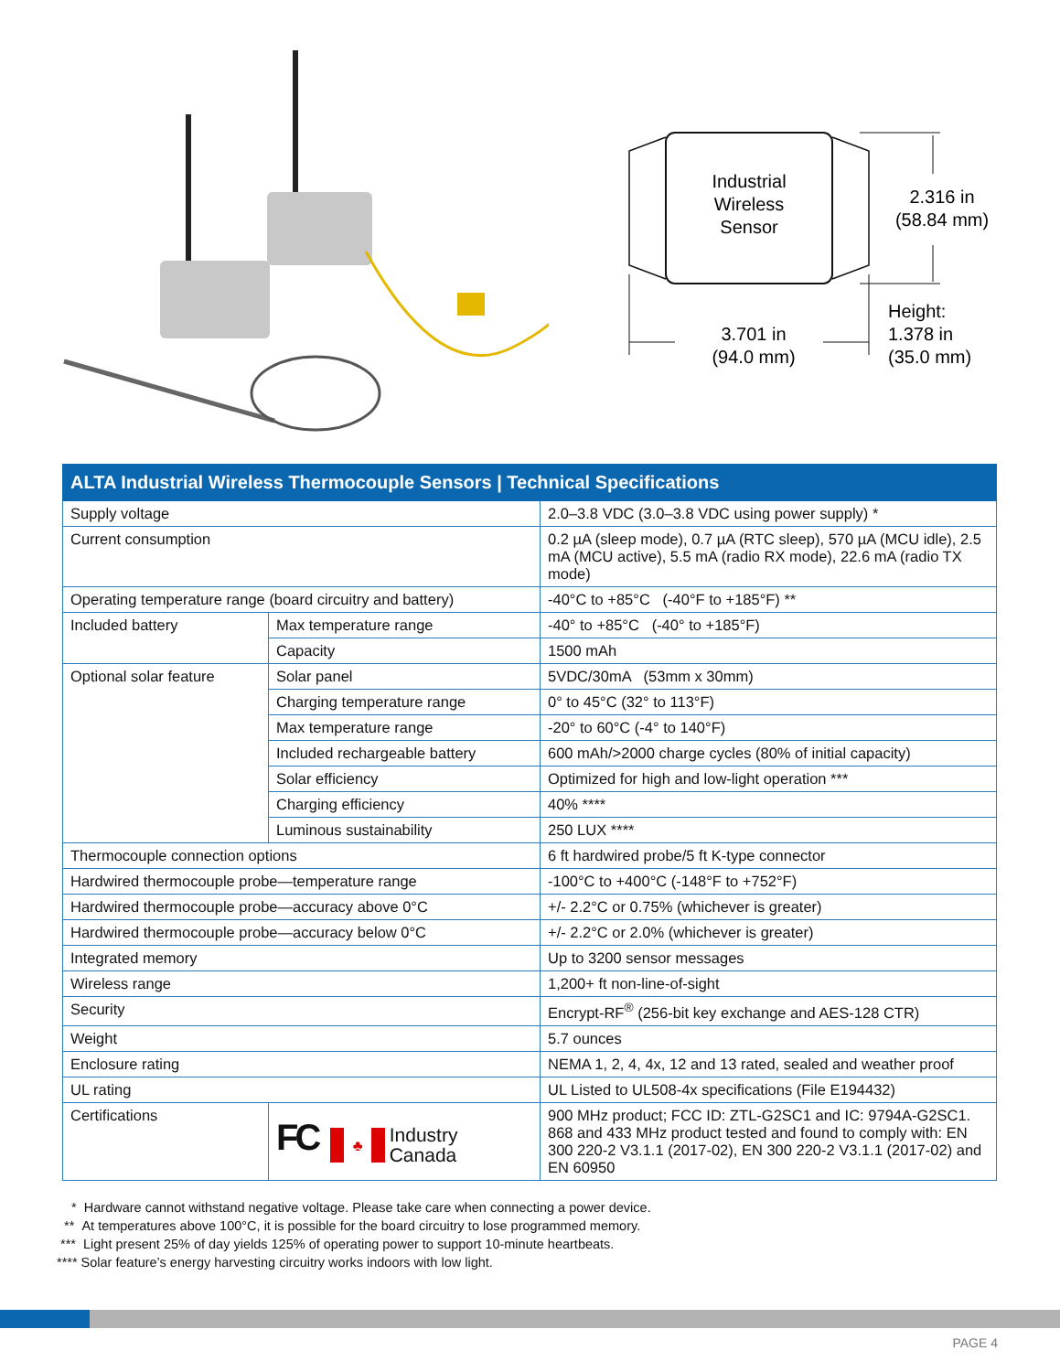Industrial
Wireless
Sensor
2.316 in
(58.84 mm)
3.701 in
(94.0 mm)
Height:
1.378 in
(35.0 mm)
| ALTA Industrial Wireless Thermocouple Sensors / Technical Specifications | | |
| --- | --- | --- |
| Supply voltage | | 2.0–3.8 VDC (3.0–3.8 VDC using power supply) * |
| Current consumption | | 0.2 µA (sleep mode), 0.7 µA (RTC sleep), 570 µA (MCU idle), 2.5 mA (MCU active), 5.5 mA (radio RX mode), 22.6 mA (radio TX mode) |
| Operating temperature range (board circuitry and battery) | | -40°C to +85°C (-40°F to +185°F) ** |
| Included battery | Max temperature range | -40° to +85°C (-40° to +185°F) |
| | Capacity | 1500 mAh |
| Optional solar feature | Solar panel | 5VDC/30mA (53mm x 30mm) |
| | Charging temperature range | 0° to 45°C (32° to 113°F) |
| | Max temperature range | -20° to 60°C (-4° to 140°F) |
| | Included rechargeable battery | 600 mAh/>2000 charge cycles (80% of initial capacity) |
| | Solar efficiency | Optimized for high and low-light operation *** |
| | Charging efficiency | 40% **** |
| | Luminous sustainability | 250 LUX **** |
| Thermocouple connection options | | 6 ft hardwired probe/5 ft K-type connector |
| Hardwired thermocouple probe—temperature range | | -100°C to +400°C (-148°F to +752°F) |
| Hardwired thermocouple probe—accuracy above 0°C | | +/- 2.2°C or 0.75% (whichever is greater) |
| Hardwired thermocouple probe—accuracy below 0°C | | +/- 2.2°C or 2.0% (whichever is greater) |
| Integrated memory | | Up to 3200 sensor messages |
| Wireless range | | 1,200+ ft non-line-of-sight |
| Security | | Encrypt-RF<sup>®</sup> (256-bit key exchange and AES-128 CTR) |
| Weight | | 5.7 ounces |
| Enclosure rating | | NEMA 1, 2, 4, 4x, 12 and 13 rated, sealed and weather proof |
| UL rating | | UL Listed to UL508-4x specifications (File E194432) |
| Certifications | FC ♣ Industry Canada | 900 MHz product; FCC ID: ZTL-G2SC1 and IC: 9794A-G2SC1. 868 and 433 MHz product tested and found to comply with: EN 300 220-2 V3.1.1 (2017-02), EN 300 220-2 V3.1.1 (2017-02) and EN 60950 |
* Hardware cannot withstand negative voltage. Please take care when connecting a power device.
** At temperatures above 100°C, it is possible for the board circuitry to lose programmed memory.
*** Light present 25% of day yields 125% of operating power to support 10-minute heartbeats.
**** Solar feature’s energy harvesting circuitry works indoors with low light.
PAGE 4